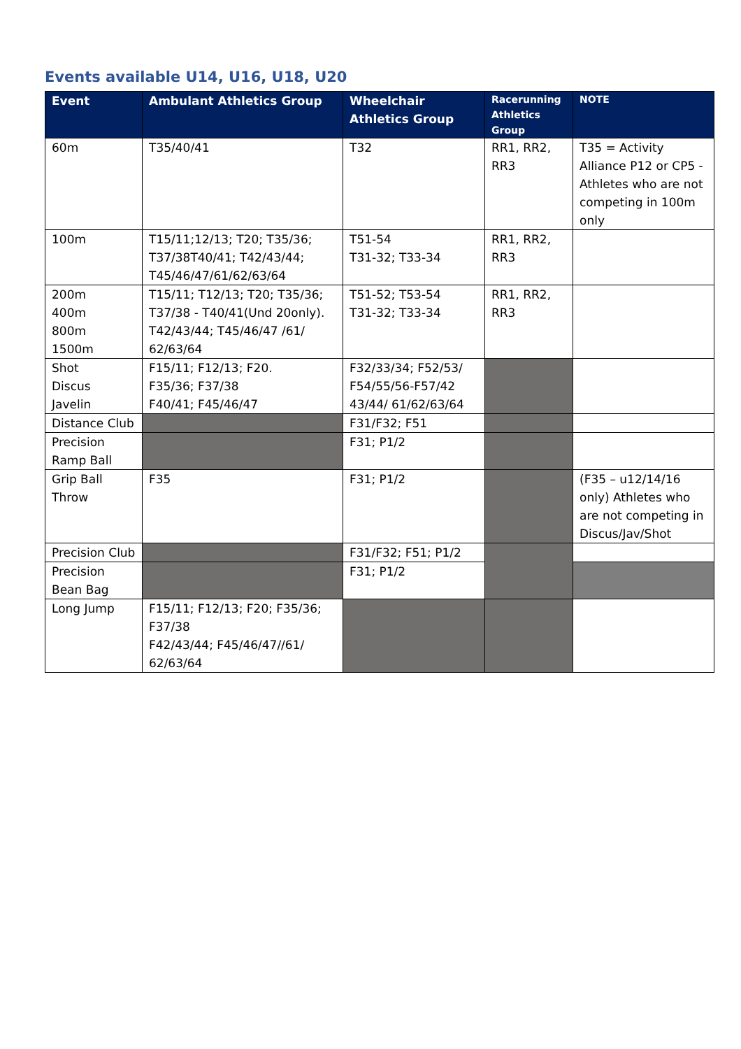Events available U14, U16, U18, U20
| Event | Ambulant Athletics Group | Wheelchair Athletics Group | Racerunning Athletics Group | NOTE |
| --- | --- | --- | --- | --- |
| 60m | T35/40/41 | T32 | RR1, RR2, RR3 | T35 = Activity Alliance P12 or CP5 - Athletes who are not competing in 100m only |
| 100m | T15/11;12/13; T20; T35/36; T37/38T40/41; T42/43/44; T45/46/47/61/62/63/64 | T51-54 T31-32; T33-34 | RR1, RR2, RR3 | |
| 200m 400m 800m 1500m | T15/11; T12/13; T20; T35/36; T37/38 - T40/41(Und 20only). T42/43/44; T45/46/47 /61/ 62/63/64 | T51-52; T53-54 T31-32; T33-34 | RR1, RR2, RR3 | |
| Shot Discus Javelin | F15/11; F12/13; F20. F35/36; F37/38 F40/41; F45/46/47 | F32/33/34; F52/53/ F54/55/56-F57/42 43/44/ 61/62/63/64 | | |
| Distance Club | | F31/F32; F51 | | |
| Precision Ramp Ball | | F31; P1/2 | | |
| Grip Ball Throw | F35 | F31; P1/2 | | (F35 – u12/14/16 only) Athletes who are not competing in Discus/Jav/Shot |
| Precision Club | | F31/F32; F51; P1/2 | | |
| Precision Bean Bag | | F31; P1/2 | | |
| Long Jump | F15/11; F12/13; F20; F35/36; F37/38 F42/43/44; F45/46/47//61/ 62/63/64 | | | |